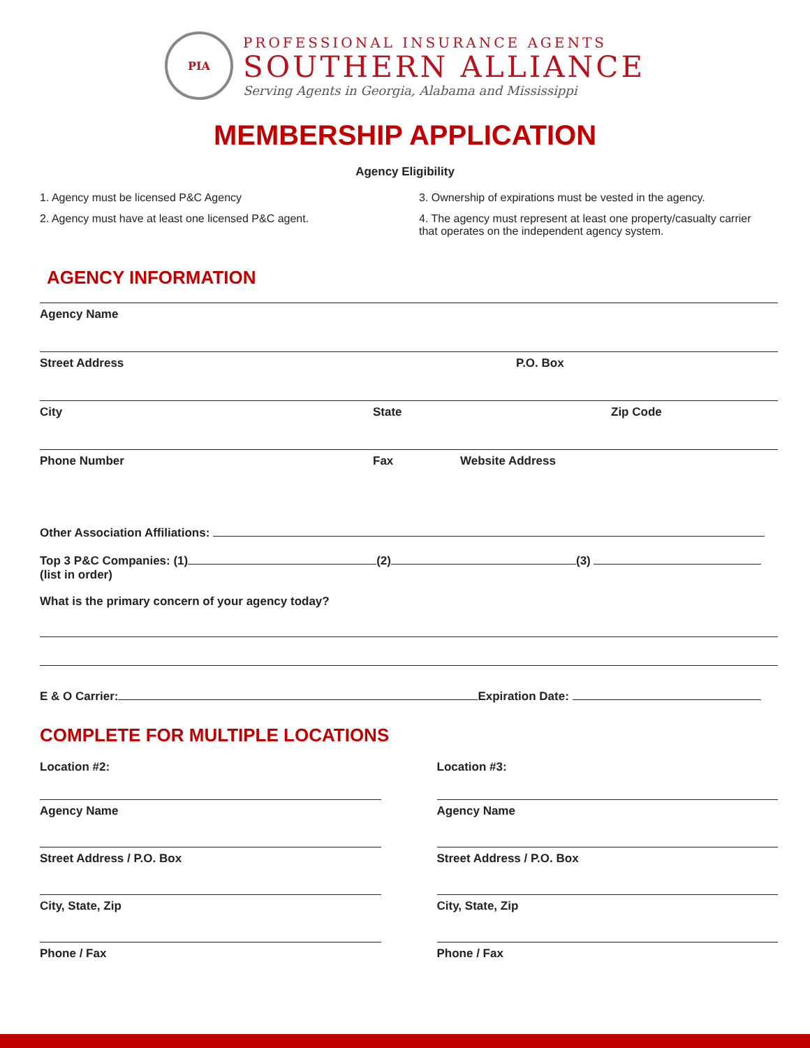PIA
PROFESSIONAL INSURANCE AGENTS
SOUTHERN ALLIANCE
Serving Agents in Georgia, Alabama and Mississippi
MEMBERSHIP APPLICATION
Agency Eligibility
1. Agency must be licensed P&C Agency
2. Agency must have at least one licensed P&C agent.
3. Ownership of expirations must be vested in the agency.
4. The agency must represent at least one property/casualty carrier that operates on the independent agency system.
AGENCY INFORMATION
Agency Name
Street Address P.O. Box
City State Zip Code
Phone Number Fax Website Address
Other Association Affiliations:
Top 3 P&C Companies: (1) (2) (3)
(list in order)
What is the primary concern of your agency today?
E & O Carrier: Expiration Date:
COMPLETE FOR MULTIPLE LOCATIONS
Location #2:
Agency Name
Street Address / P.O. Box
City, State, Zip
Phone / Fax
Location #3:
Agency Name
Street Address / P.O. Box
City, State, Zip
Phone / Fax